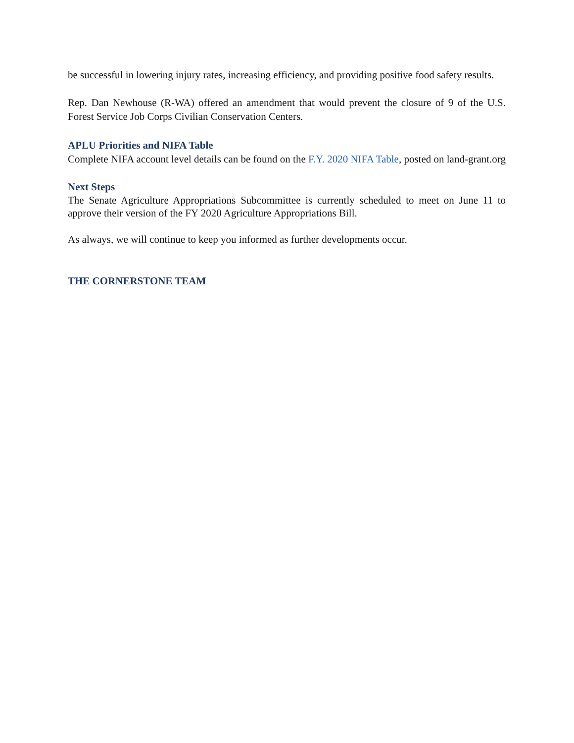be successful in lowering injury rates, increasing efficiency, and providing positive food safety results.
Rep. Dan Newhouse (R-WA) offered an amendment that would prevent the closure of 9 of the U.S. Forest Service Job Corps Civilian Conservation Centers.
APLU Priorities and NIFA Table
Complete NIFA account level details can be found on the F.Y. 2020 NIFA Table, posted on land-grant.org
Next Steps
The Senate Agriculture Appropriations Subcommittee is currently scheduled to meet on June 11 to approve their version of the FY 2020 Agriculture Appropriations Bill.
As always, we will continue to keep you informed as further developments occur.
THE CORNERSTONE TEAM